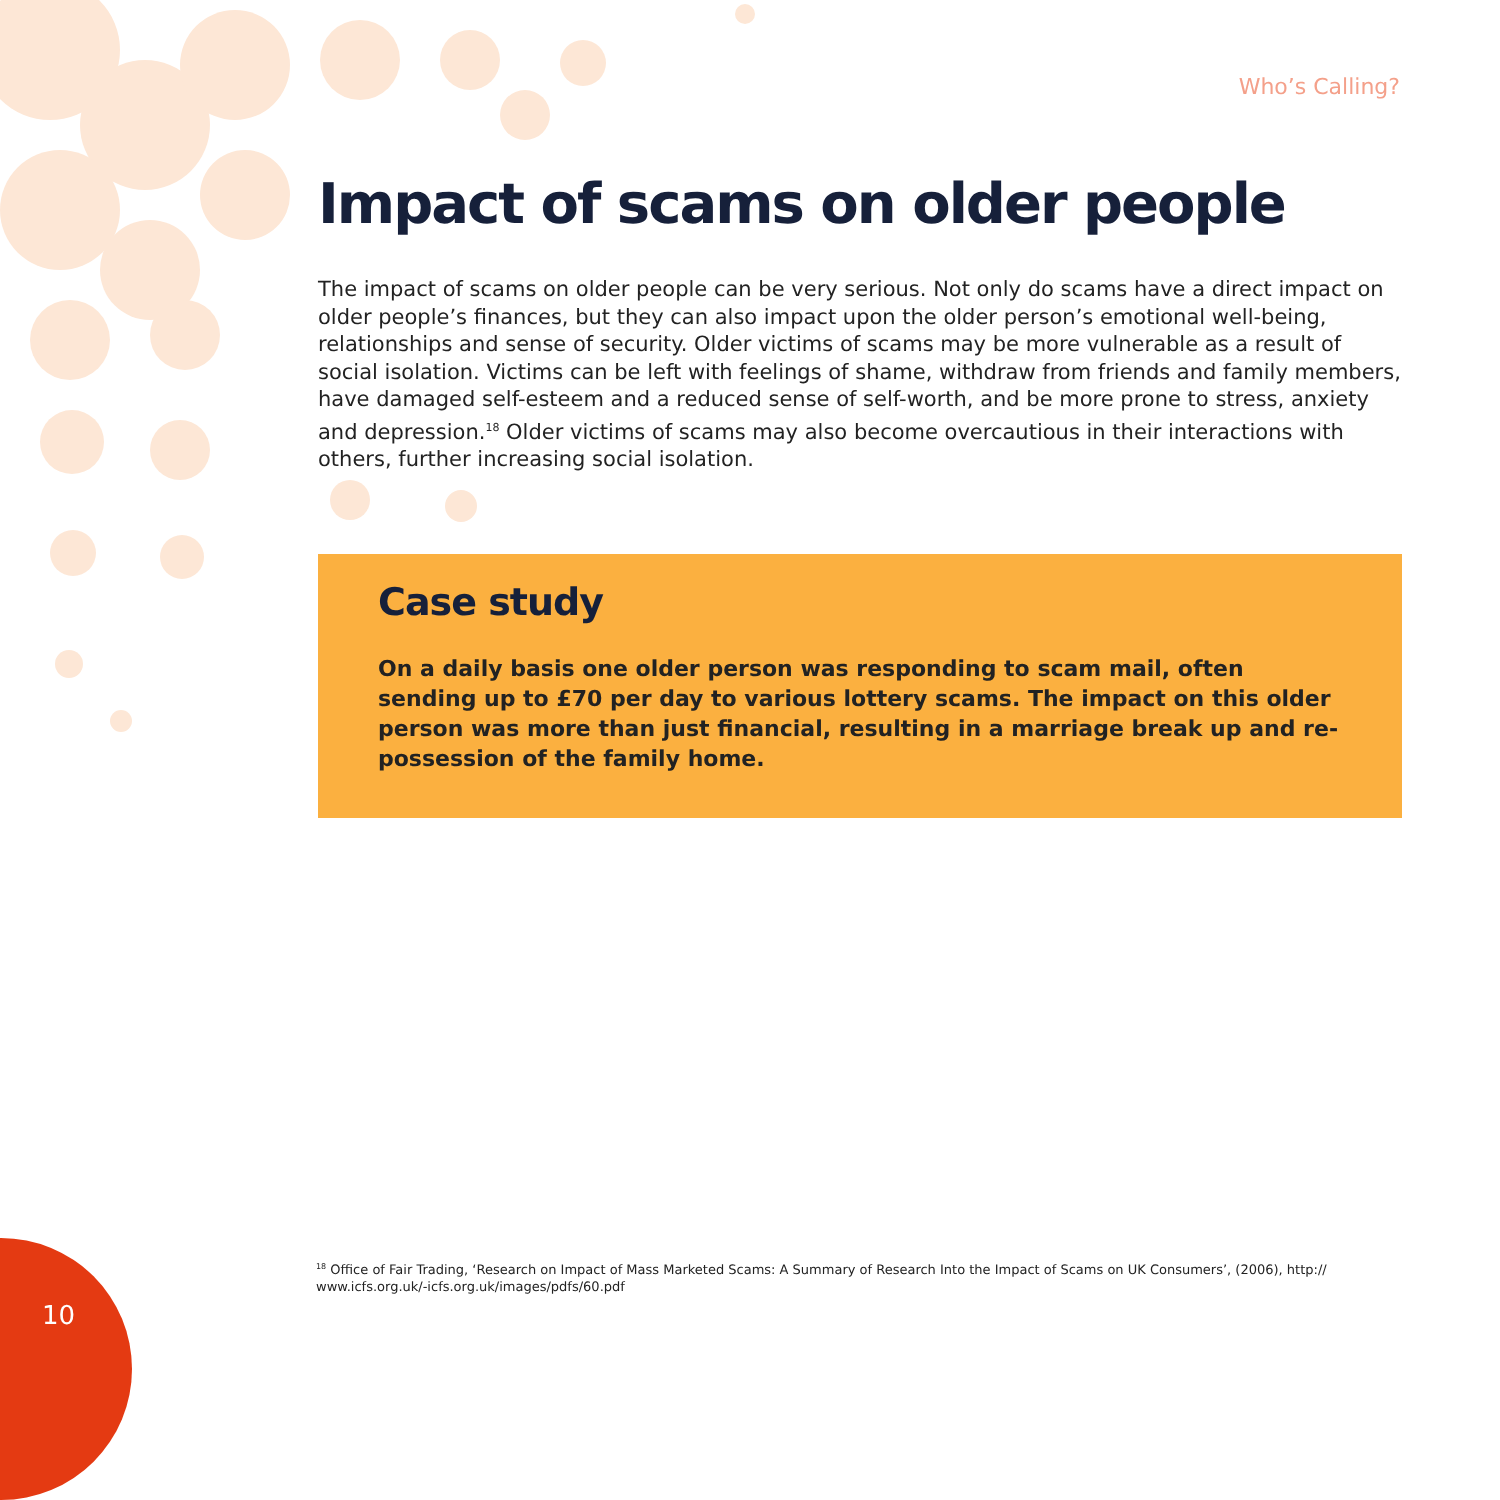Who’s Calling?
Impact of scams on older people
The impact of scams on older people can be very serious. Not only do scams have a direct impact on older people’s finances, but they can also impact upon the older person’s emotional well-being, relationships and sense of security. Older victims of scams may be more vulnerable as a result of social isolation. Victims can be left with feelings of shame, withdraw from friends and family members, have damaged self-esteem and a reduced sense of self-worth, and be more prone to stress, anxiety and depression.<sup>18</sup> Older victims of scams may also become overcautious in their interactions with others, further increasing social isolation.
Case study
On a daily basis one older person was responding to scam mail, often sending up to £70 per day to various lottery scams. The impact on this older person was more than just financial, resulting in a marriage break up and re-possession of the family home.
<sup>18</sup> Office of Fair Trading, ‘Research on Impact of Mass Marketed Scams: A Summary of Research Into the Impact of Scams on UK Consumers’, (2006), http:// www.icfs.org.uk/-icfs.org.uk/images/pdfs/60.pdf
10